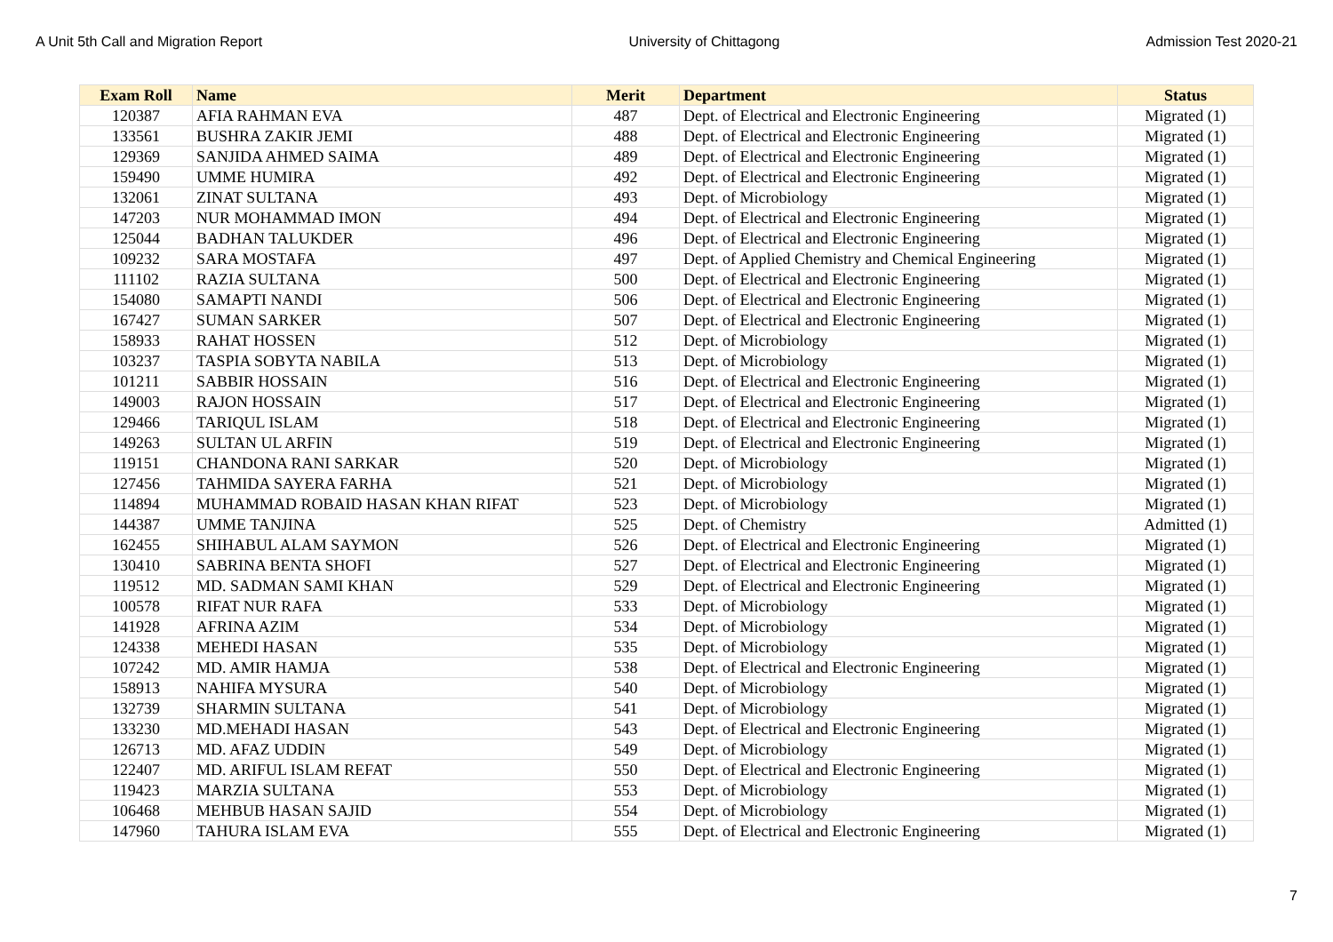A Unit 5th Call and Migration Report University of Chittagong Admission Test 2020-21
| Exam Roll | Name | Merit | Department | Status |
| --- | --- | --- | --- | --- |
| 120387 | AFIA RAHMAN EVA | 487 | Dept. of Electrical and Electronic Engineering | Migrated (1) |
| 133561 | BUSHRA ZAKIR JEMI | 488 | Dept. of Electrical and Electronic Engineering | Migrated (1) |
| 129369 | SANJIDA AHMED SAIMA | 489 | Dept. of Electrical and Electronic Engineering | Migrated (1) |
| 159490 | UMME HUMIRA | 492 | Dept. of Electrical and Electronic Engineering | Migrated (1) |
| 132061 | ZINAT SULTANA | 493 | Dept. of Microbiology | Migrated (1) |
| 147203 | NUR MOHAMMAD IMON | 494 | Dept. of Electrical and Electronic Engineering | Migrated (1) |
| 125044 | BADHAN TALUKDER | 496 | Dept. of Electrical and Electronic Engineering | Migrated (1) |
| 109232 | SARA MOSTAFA | 497 | Dept. of Applied Chemistry and Chemical Engineering | Migrated (1) |
| 111102 | RAZIA SULTANA | 500 | Dept. of Electrical and Electronic Engineering | Migrated (1) |
| 154080 | SAMAPTI NANDI | 506 | Dept. of Electrical and Electronic Engineering | Migrated (1) |
| 167427 | SUMAN SARKER | 507 | Dept. of Electrical and Electronic Engineering | Migrated (1) |
| 158933 | RAHAT HOSSEN | 512 | Dept. of Microbiology | Migrated (1) |
| 103237 | TASPIA SOBYTA NABILA | 513 | Dept. of Microbiology | Migrated (1) |
| 101211 | SABBIR HOSSAIN | 516 | Dept. of Electrical and Electronic Engineering | Migrated (1) |
| 149003 | RAJON HOSSAIN | 517 | Dept. of Electrical and Electronic Engineering | Migrated (1) |
| 129466 | TARIQUL ISLAM | 518 | Dept. of Electrical and Electronic Engineering | Migrated (1) |
| 149263 | SULTAN UL ARFIN | 519 | Dept. of Electrical and Electronic Engineering | Migrated (1) |
| 119151 | CHANDONA RANI SARKAR | 520 | Dept. of Microbiology | Migrated (1) |
| 127456 | TAHMIDA SAYERA FARHA | 521 | Dept. of Microbiology | Migrated (1) |
| 114894 | MUHAMMAD ROBAID HASAN KHAN RIFAT | 523 | Dept. of Microbiology | Migrated (1) |
| 144387 | UMME TANJINA | 525 | Dept. of Chemistry | Admitted (1) |
| 162455 | SHIHABUL ALAM SAYMON | 526 | Dept. of Electrical and Electronic Engineering | Migrated (1) |
| 130410 | SABRINA BENTA SHOFI | 527 | Dept. of Electrical and Electronic Engineering | Migrated (1) |
| 119512 | MD. SADMAN SAMI KHAN | 529 | Dept. of Electrical and Electronic Engineering | Migrated (1) |
| 100578 | RIFAT NUR RAFA | 533 | Dept. of Microbiology | Migrated (1) |
| 141928 | AFRINA AZIM | 534 | Dept. of Microbiology | Migrated (1) |
| 124338 | MEHEDI HASAN | 535 | Dept. of Microbiology | Migrated (1) |
| 107242 | MD. AMIR HAMJA | 538 | Dept. of Electrical and Electronic Engineering | Migrated (1) |
| 158913 | NAHIFA MYSURA | 540 | Dept. of Microbiology | Migrated (1) |
| 132739 | SHARMIN SULTANA | 541 | Dept. of Microbiology | Migrated (1) |
| 133230 | MD.MEHADI HASAN | 543 | Dept. of Electrical and Electronic Engineering | Migrated (1) |
| 126713 | MD. AFAZ UDDIN | 549 | Dept. of Microbiology | Migrated (1) |
| 122407 | MD. ARIFUL ISLAM REFAT | 550 | Dept. of Electrical and Electronic Engineering | Migrated (1) |
| 119423 | MARZIA SULTANA | 553 | Dept. of Microbiology | Migrated (1) |
| 106468 | MEHBUB HASAN SAJID | 554 | Dept. of Microbiology | Migrated (1) |
| 147960 | TAHURA ISLAM EVA | 555 | Dept. of Electrical and Electronic Engineering | Migrated (1) |
7